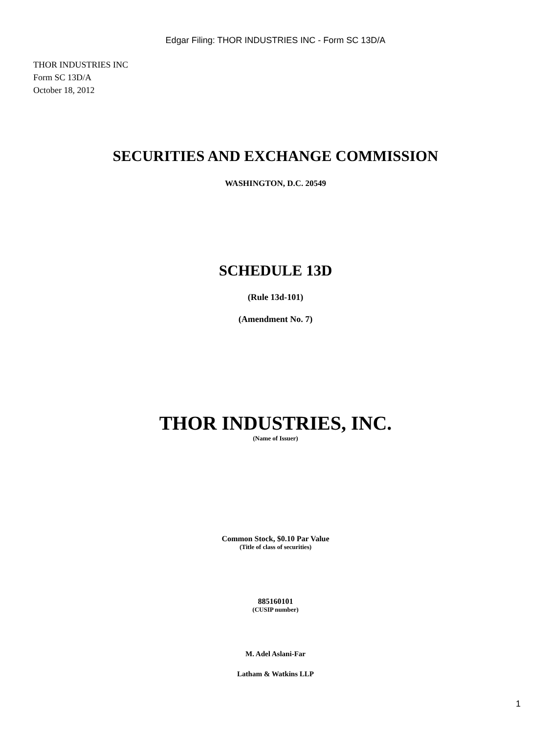Edgar Filing: THOR INDUSTRIES INC - Form SC 13D/A
THOR INDUSTRIES INC
Form SC 13D/A
October 18, 2012
SECURITIES AND EXCHANGE COMMISSION
WASHINGTON, D.C. 20549
SCHEDULE 13D
(Rule 13d-101)
(Amendment No. 7)
THOR INDUSTRIES, INC.
(Name of Issuer)
Common Stock, $0.10 Par Value
(Title of class of securities)
885160101
(CUSIP number)
M. Adel Aslani-Far
Latham & Watkins LLP
1